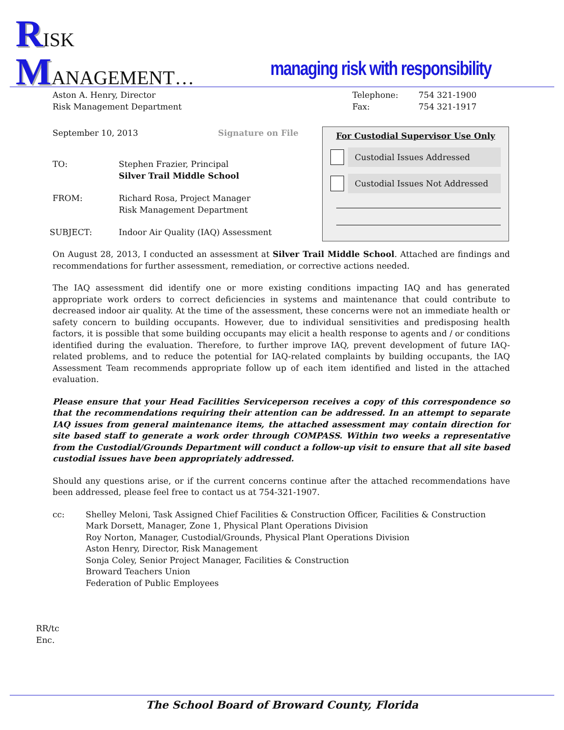RISK
MANAGEMENT…
managing risk with responsibility
Aston A. Henry, Director
Risk Management Department
Telephone:
Fax:
754 321-1900
754 321-1917
September 10, 2013 Signature on File
TO: Stephen Frazier, Principal
Silver Trail Middle School
FROM: Richard Rosa, Project Manager
Risk Management Department
SUBJECT: Indoor Air Quality (IAQ) Assessment
For Custodial Supervisor Use Only
Custodial Issues Addressed
Custodial Issues Not Addressed
On August 28, 2013, I conducted an assessment at Silver Trail Middle School. Attached are findings and recommendations for further assessment, remediation, or corrective actions needed.
The IAQ assessment did identify one or more existing conditions impacting IAQ and has generated appropriate work orders to correct deficiencies in systems and maintenance that could contribute to decreased indoor air quality. At the time of the assessment, these concerns were not an immediate health or safety concern to building occupants. However, due to individual sensitivities and predisposing health factors, it is possible that some building occupants may elicit a health response to agents and / or conditions identified during the evaluation. Therefore, to further improve IAQ, prevent development of future IAQ-related problems, and to reduce the potential for IAQ-related complaints by building occupants, the IAQ Assessment Team recommends appropriate follow up of each item identified and listed in the attached evaluation.
Please ensure that your Head Facilities Serviceperson receives a copy of this correspondence so that the recommendations requiring their attention can be addressed. In an attempt to separate IAQ issues from general maintenance items, the attached assessment may contain direction for site based staff to generate a work order through COMPASS. Within two weeks a representative from the Custodial/Grounds Department will conduct a follow-up visit to ensure that all site based custodial issues have been appropriately addressed.
Should any questions arise, or if the current concerns continue after the attached recommendations have been addressed, please feel free to contact us at 754-321-1907.
cc: Shelley Meloni, Task Assigned Chief Facilities & Construction Officer, Facilities & Construction
Mark Dorsett, Manager, Zone 1, Physical Plant Operations Division
Roy Norton, Manager, Custodial/Grounds, Physical Plant Operations Division
Aston Henry, Director, Risk Management
Sonja Coley, Senior Project Manager, Facilities & Construction
Broward Teachers Union
Federation of Public Employees
RR/tc
Enc.
The School Board of Broward County, Florida